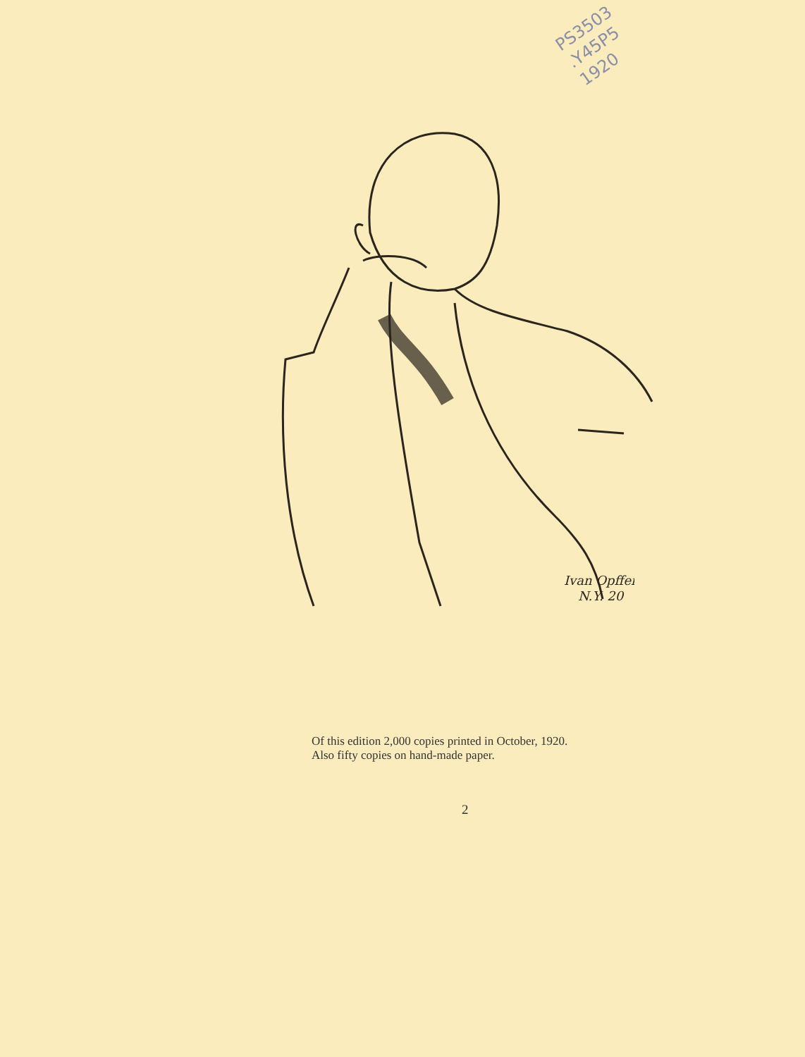PS3503
.Y45P5
1920
Ivan Opffer
N.Y. 20
Of this edition 2,000 copies printed in October, 1920.
Also fifty copies on hand-made paper.
2